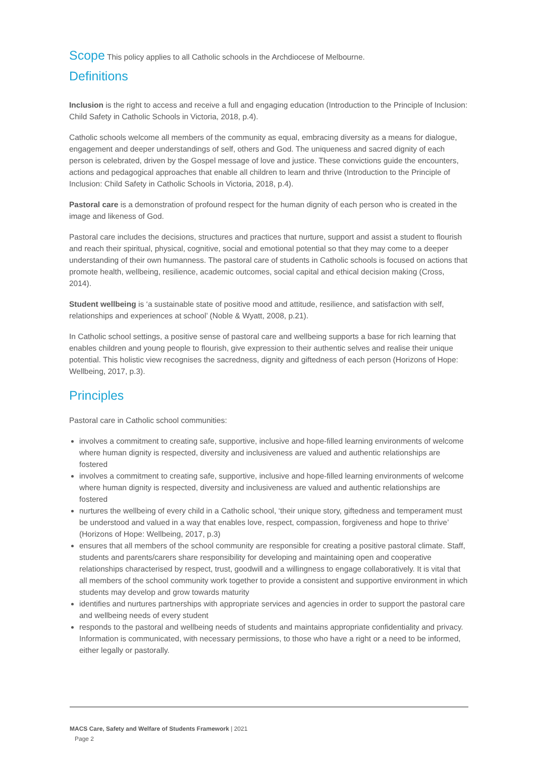Scope This policy applies to all Catholic schools in the Archdiocese of Melbourne.
Definitions
Inclusion is the right to access and receive a full and engaging education (Introduction to the Principle of Inclusion: Child Safety in Catholic Schools in Victoria, 2018, p.4).
Catholic schools welcome all members of the community as equal, embracing diversity as a means for dialogue, engagement and deeper understandings of self, others and God. The uniqueness and sacred dignity of each person is celebrated, driven by the Gospel message of love and justice. These convictions guide the encounters, actions and pedagogical approaches that enable all children to learn and thrive (Introduction to the Principle of Inclusion: Child Safety in Catholic Schools in Victoria, 2018, p.4).
Pastoral care is a demonstration of profound respect for the human dignity of each person who is created in the image and likeness of God.
Pastoral care includes the decisions, structures and practices that nurture, support and assist a student to flourish and reach their spiritual, physical, cognitive, social and emotional potential so that they may come to a deeper understanding of their own humanness. The pastoral care of students in Catholic schools is focused on actions that promote health, wellbeing, resilience, academic outcomes, social capital and ethical decision making (Cross, 2014).
Student wellbeing is ‘a sustainable state of positive mood and attitude, resilience, and satisfaction with self, relationships and experiences at school’ (Noble & Wyatt, 2008, p.21).
In Catholic school settings, a positive sense of pastoral care and wellbeing supports a base for rich learning that enables children and young people to flourish, give expression to their authentic selves and realise their unique potential. This holistic view recognises the sacredness, dignity and giftedness of each person (Horizons of Hope: Wellbeing, 2017, p.3).
Principles
Pastoral care in Catholic school communities:
involves a commitment to creating safe, supportive, inclusive and hope-filled learning environments of welcome where human dignity is respected, diversity and inclusiveness are valued and authentic relationships are fostered
involves a commitment to creating safe, supportive, inclusive and hope-filled learning environments of welcome where human dignity is respected, diversity and inclusiveness are valued and authentic relationships are fostered
nurtures the wellbeing of every child in a Catholic school, ‘their unique story, giftedness and temperament must be understood and valued in a way that enables love, respect, compassion, forgiveness and hope to thrive’ (Horizons of Hope: Wellbeing, 2017, p.3)
ensures that all members of the school community are responsible for creating a positive pastoral climate. Staff, students and parents/carers share responsibility for developing and maintaining open and cooperative relationships characterised by respect, trust, goodwill and a willingness to engage collaboratively. It is vital that all members of the school community work together to provide a consistent and supportive environment in which students may develop and grow towards maturity
identifies and nurtures partnerships with appropriate services and agencies in order to support the pastoral care and wellbeing needs of every student
responds to the pastoral and wellbeing needs of students and maintains appropriate confidentiality and privacy. Information is communicated, with necessary permissions, to those who have a right or a need to be informed, either legally or pastorally.
MACS Care, Safety and Welfare of Students Framework | 2021
Page 2